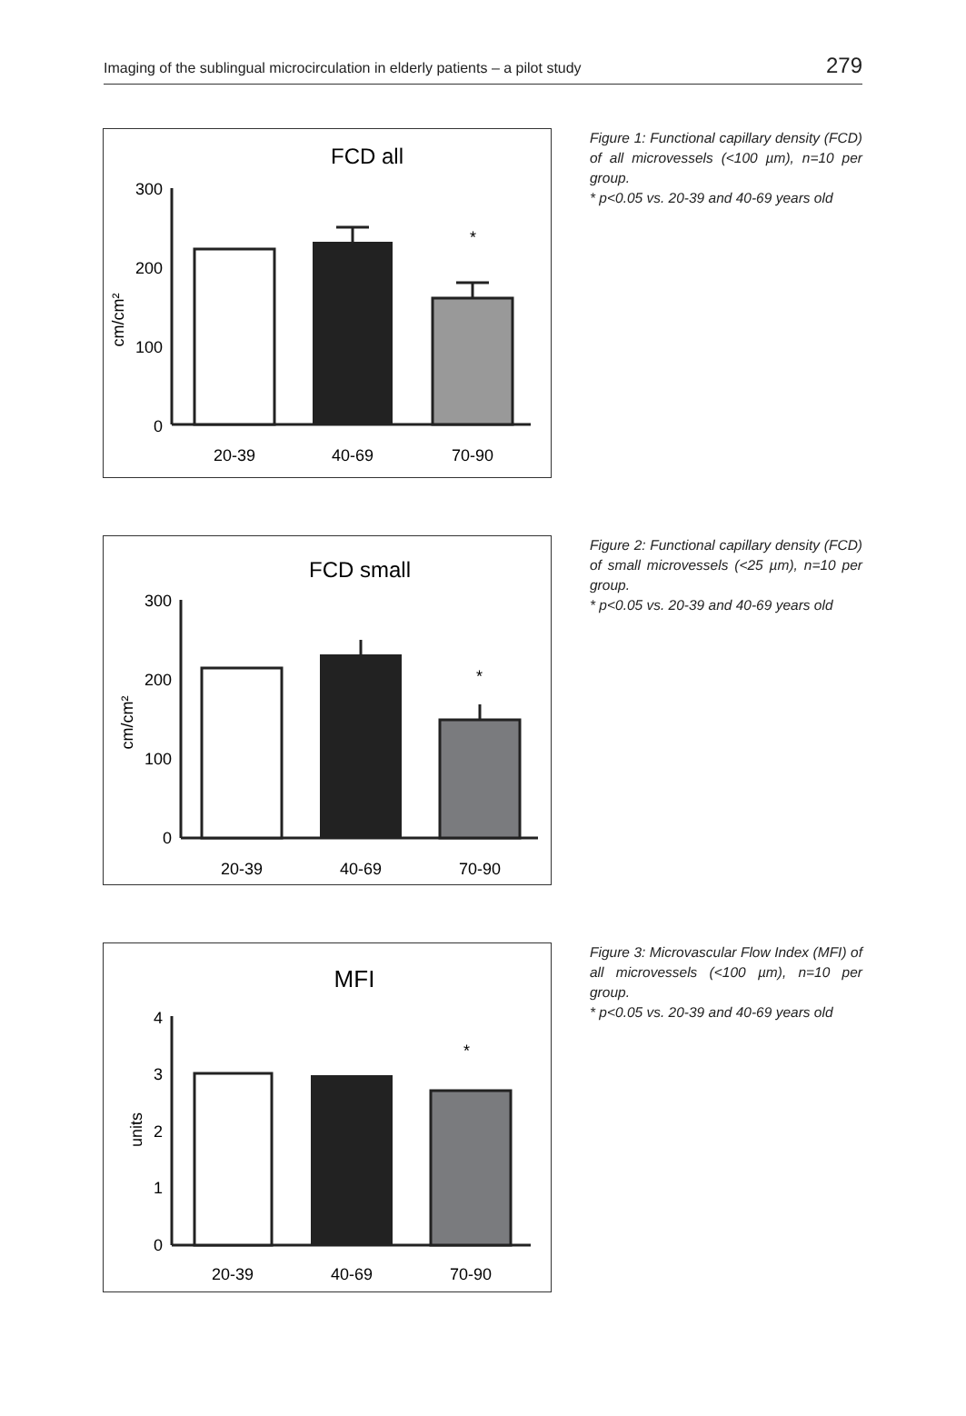Imaging of the sublingual microcirculation in elderly patients – a pilot study 279
FCD all
300
200
100
0
cm/cm²
*
20-39
40-69
70-90
Figure 1: Functional capillary density (FCD) of all microvessels (<100 µm), n=10 per group.
* p<0.05 vs. 20-39 and 40-69 years old
FCD small
300
200
100
0
cm/cm²
*
20-39
40-69
70-90
Figure 2: Functional capillary density (FCD) of small microvessels (<25 µm), n=10 per group.
* p<0.05 vs. 20-39 and 40-69 years old
MFI
4
3
2
1
0
units
*
20-39
40-69
70-90
Figure 3: Microvascular Flow Index (MFI) of all microvessels (<100 µm), n=10 per group.
* p<0.05 vs. 20-39 and 40-69 years old